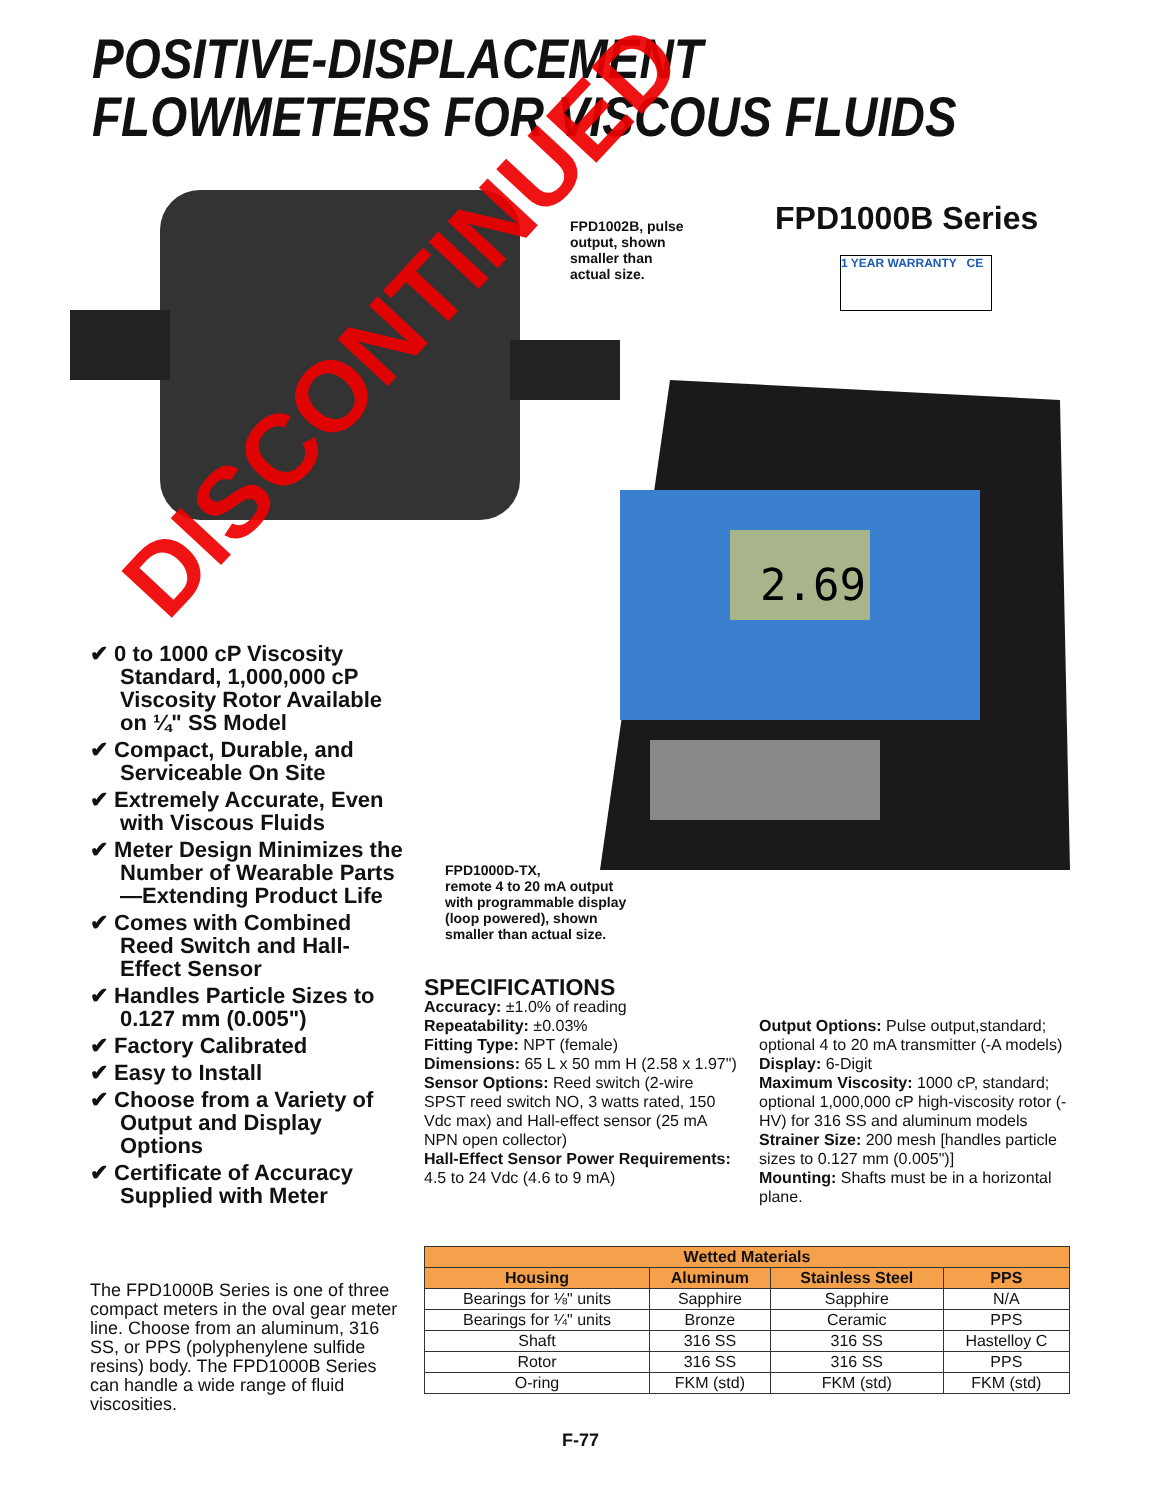POSITIVE-DISPLACEMENT
FLOWMETERS FOR VISCOUS FLUIDS
2.69
FPD1002B, pulse
output, shown
smaller than
actual size.
FPD1000B Series
1 YEAR WARRANTY CE
✔ 0 to 1000 cP Viscosity Standard, 1,000,000 cP Viscosity Rotor Available on ¼" SS Model
✔ Compact, Durable, and Serviceable On Site
✔ Extremely Accurate, Even with Viscous Fluids
✔ Meter Design Minimizes the Number of Wearable Parts—Extending Product Life
✔ Comes with Combined Reed Switch and Hall-Effect Sensor
✔ Handles Particle Sizes to 0.127 mm (0.005")
✔ Factory Calibrated
✔ Easy to Install
✔ Choose from a Variety of Output and Display Options
✔ Certificate of Accuracy Supplied with Meter
DISCONTINUED
FPD1000D-TX,
remote 4 to 20 mA output
with programmable display
(loop powered), shown
smaller than actual size.
The FPD1000B Series is one of three compact meters in the oval gear meter line. Choose from an aluminum, 316 SS, or PPS (polyphenylene sulfide resins) body. The FPD1000B Series can handle a wide range of fluid viscosities.
SPECIFICATIONS
Accuracy: ±1.0% of reading
Repeatability: ±0.03%
Fitting Type: NPT (female)
Dimensions: 65 L x 50 mm H (2.58 x 1.97")
Sensor Options: Reed switch (2-wire SPST reed switch NO, 3 watts rated, 150 Vdc max) and Hall-effect sensor (25 mA NPN open collector)
Hall-Effect Sensor Power Requirements: 4.5 to 24 Vdc (4.6 to 9 mA)
Output Options: Pulse output,standard; optional 4 to 20 mA transmitter (-A models)
Display: 6-Digit
Maximum Viscosity: 1000 cP, standard; optional 1,000,000 cP high-viscosity rotor (-HV) for 316 SS and aluminum models
Strainer Size: 200 mesh [handles particle sizes to 0.127 mm (0.005")]
Mounting: Shafts must be in a horizontal plane.
| Wetted Materials | | | |
| --- | --- | --- | --- |
| Housing | Aluminum | Stainless Steel | PPS |
| Bearings for ⅛" units | Sapphire | Sapphire | N/A |
| Bearings for ¼" units | Bronze | Ceramic | PPS |
| Shaft | 316 SS | 316 SS | Hastelloy C |
| Rotor | 316 SS | 316 SS | PPS |
| O-ring | FKM (std) | FKM (std) | FKM (std) |
F-77